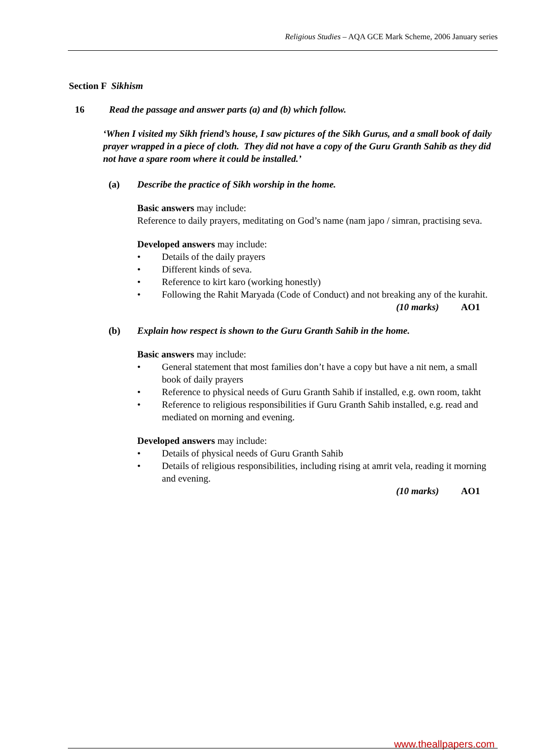Religious Studies – AQA GCE Mark Scheme, 2006 January series
Section F Sikhism
16 Read the passage and answer parts (a) and (b) which follow.
‘When I visited my Sikh friend’s house, I saw pictures of the Sikh Gurus, and a small book of daily prayer wrapped in a piece of cloth. They did not have a copy of the Guru Granth Sahib as they did not have a spare room where it could be installed.’
(a) Describe the practice of Sikh worship in the home.
Basic answers may include:
Reference to daily prayers, meditating on God’s name (nam japo / simran, practising seva.
Developed answers may include:
• Details of the daily prayers
• Different kinds of seva.
• Reference to kirt karo (working honestly)
• Following the Rahit Maryada (Code of Conduct) and not breaking any of the kurahit.
(10 marks) AO1
(b) Explain how respect is shown to the Guru Granth Sahib in the home.
Basic answers may include:
• General statement that most families don’t have a copy but have a nit nem, a small book of daily prayers
• Reference to physical needs of Guru Granth Sahib if installed, e.g. own room, takht
• Reference to religious responsibilities if Guru Granth Sahib installed, e.g. read and mediated on morning and evening.
Developed answers may include:
• Details of physical needs of Guru Granth Sahib
• Details of religious responsibilities, including rising at amrit vela, reading it morning and evening.
(10 marks) AO1
www.theallpapers.com